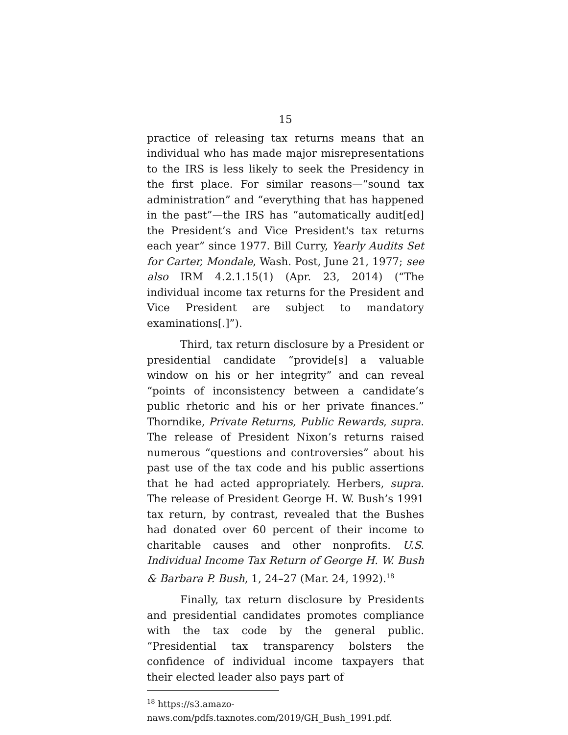15
practice of releasing tax returns means that an individual who has made major misrepresentations to the IRS is less likely to seek the Presidency in the first place. For similar reasons—“sound tax administration” and “everything that has happened in the past”—the IRS has “automatically audit[ed] the President’s and Vice President's tax returns each year” since 1977. Bill Curry, Yearly Audits Set for Carter, Mondale, Wash. Post, June 21, 1977; see also IRM 4.2.1.15(1) (Apr. 23, 2014) (“The individual income tax returns for the President and Vice President are subject to mandatory examinations[.]”).
Third, tax return disclosure by a President or presidential candidate “provide[s] a valuable window on his or her integrity” and can reveal “points of inconsistency between a candidate’s public rhetoric and his or her private finances.” Thorndike, Private Returns, Public Rewards, supra. The release of President Nixon’s returns raised numerous “questions and controversies” about his past use of the tax code and his public assertions that he had acted appropriately. Herbers, supra. The release of President George H. W. Bush’s 1991 tax return, by contrast, revealed that the Bushes had donated over 60 percent of their income to charitable causes and other nonprofits. U.S. Individual Income Tax Return of George H. W. Bush & Barbara P. Bush, 1, 24–27 (Mar. 24, 1992).<sup>18</sup>
Finally, tax return disclosure by Presidents and presidential candidates promotes compliance with the tax code by the general public. “Presidential tax transparency bolsters the confidence of individual income taxpayers that their elected leader also pays part of
<sup>18</sup> https://s3.amazo-
naws.com/pdfs.taxnotes.com/2019/GH_Bush_1991.pdf.